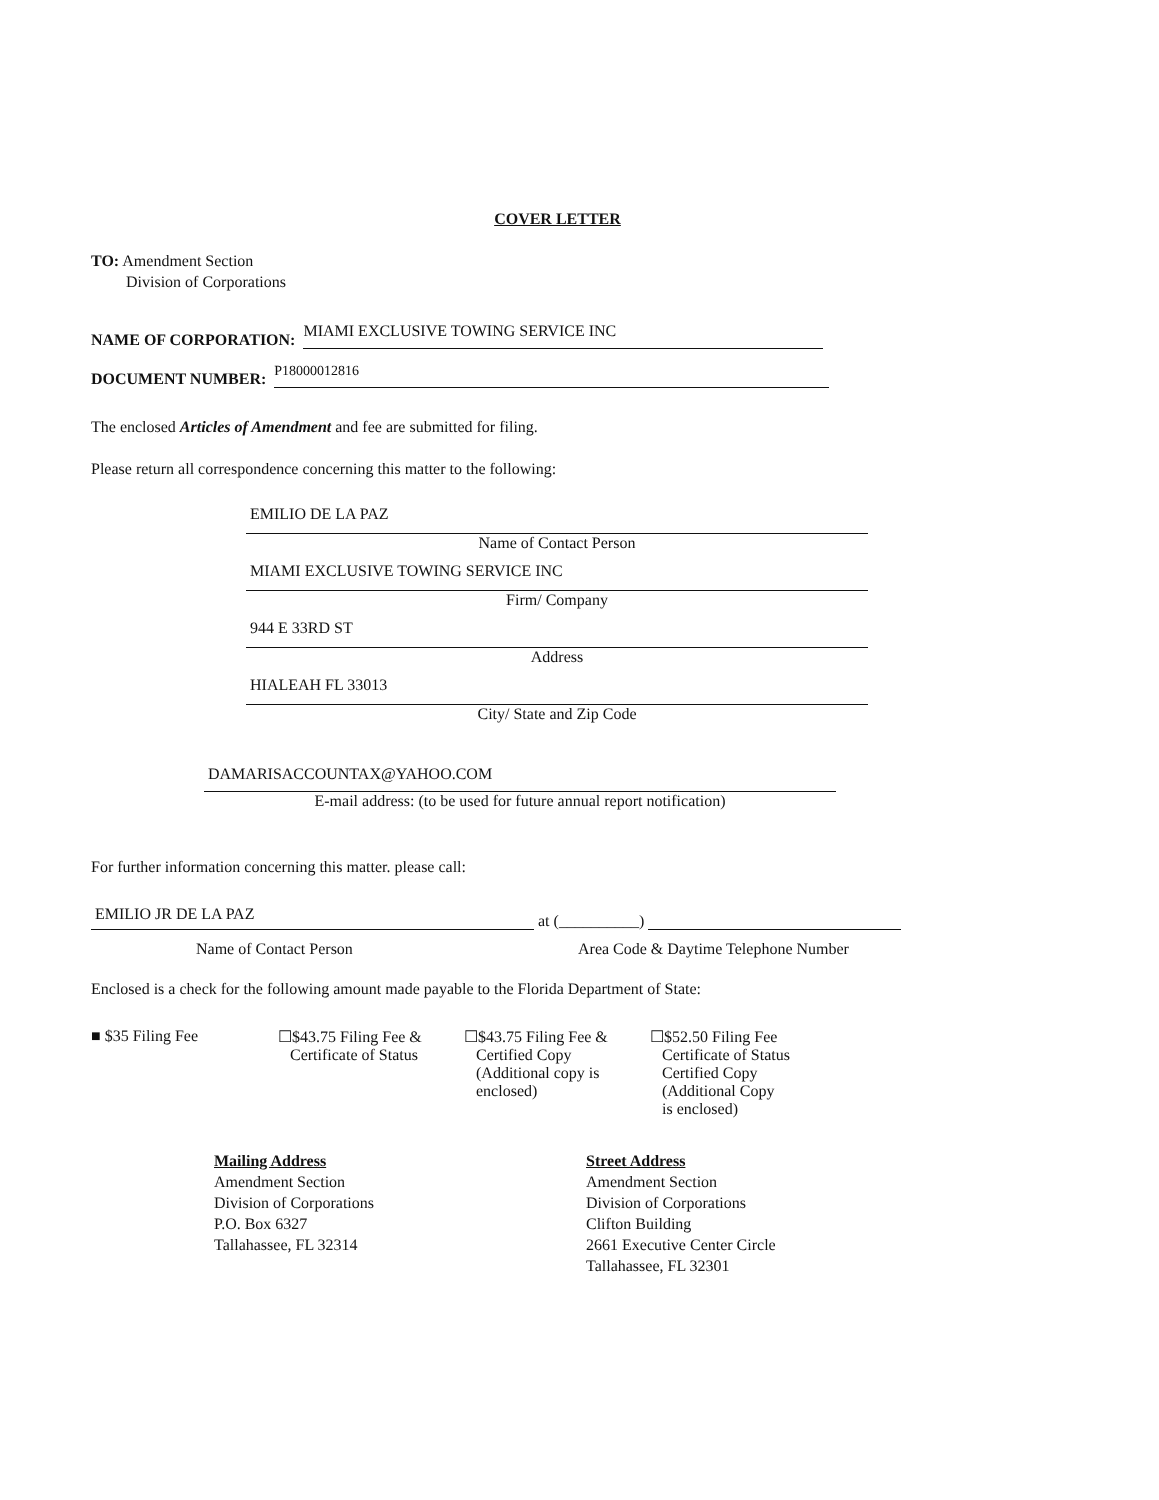COVER LETTER
TO: Amendment Section
Division of Corporations
NAME OF CORPORATION: MIAMI EXCLUSIVE TOWING SERVICE INC
DOCUMENT NUMBER: P18000012816
The enclosed Articles of Amendment and fee are submitted for filing.
Please return all correspondence concerning this matter to the following:
EMILIO DE LA PAZ
Name of Contact Person
MIAMI EXCLUSIVE TOWING SERVICE INC
Firm/ Company
944 E 33RD ST
Address
HIALEAH FL 33013
City/ State and Zip Code
DAMARISACCOUNTAX@YAHOO.COM
E-mail address: (to be used for future annual report notification)
For further information concerning this matter. please call:
EMILIO JR DE LA PAZ at (__________)
Name of Contact Person
Area Code & Daytime Telephone Number
Enclosed is a check for the following amount made payable to the Florida Department of State:
■ $35 Filing Fee
☐$43.75 Filing Fee &
Certificate of Status
☐$43.75 Filing Fee &
Certified Copy
(Additional copy is
enclosed)
☐$52.50 Filing Fee
Certificate of Status
Certified Copy
(Additional Copy
is enclosed)
Mailing Address
Amendment Section
Division of Corporations
P.O. Box 6327
Tallahassee, FL 32314
Street Address
Amendment Section
Division of Corporations
Clifton Building
2661 Executive Center Circle
Tallahassee, FL 32301